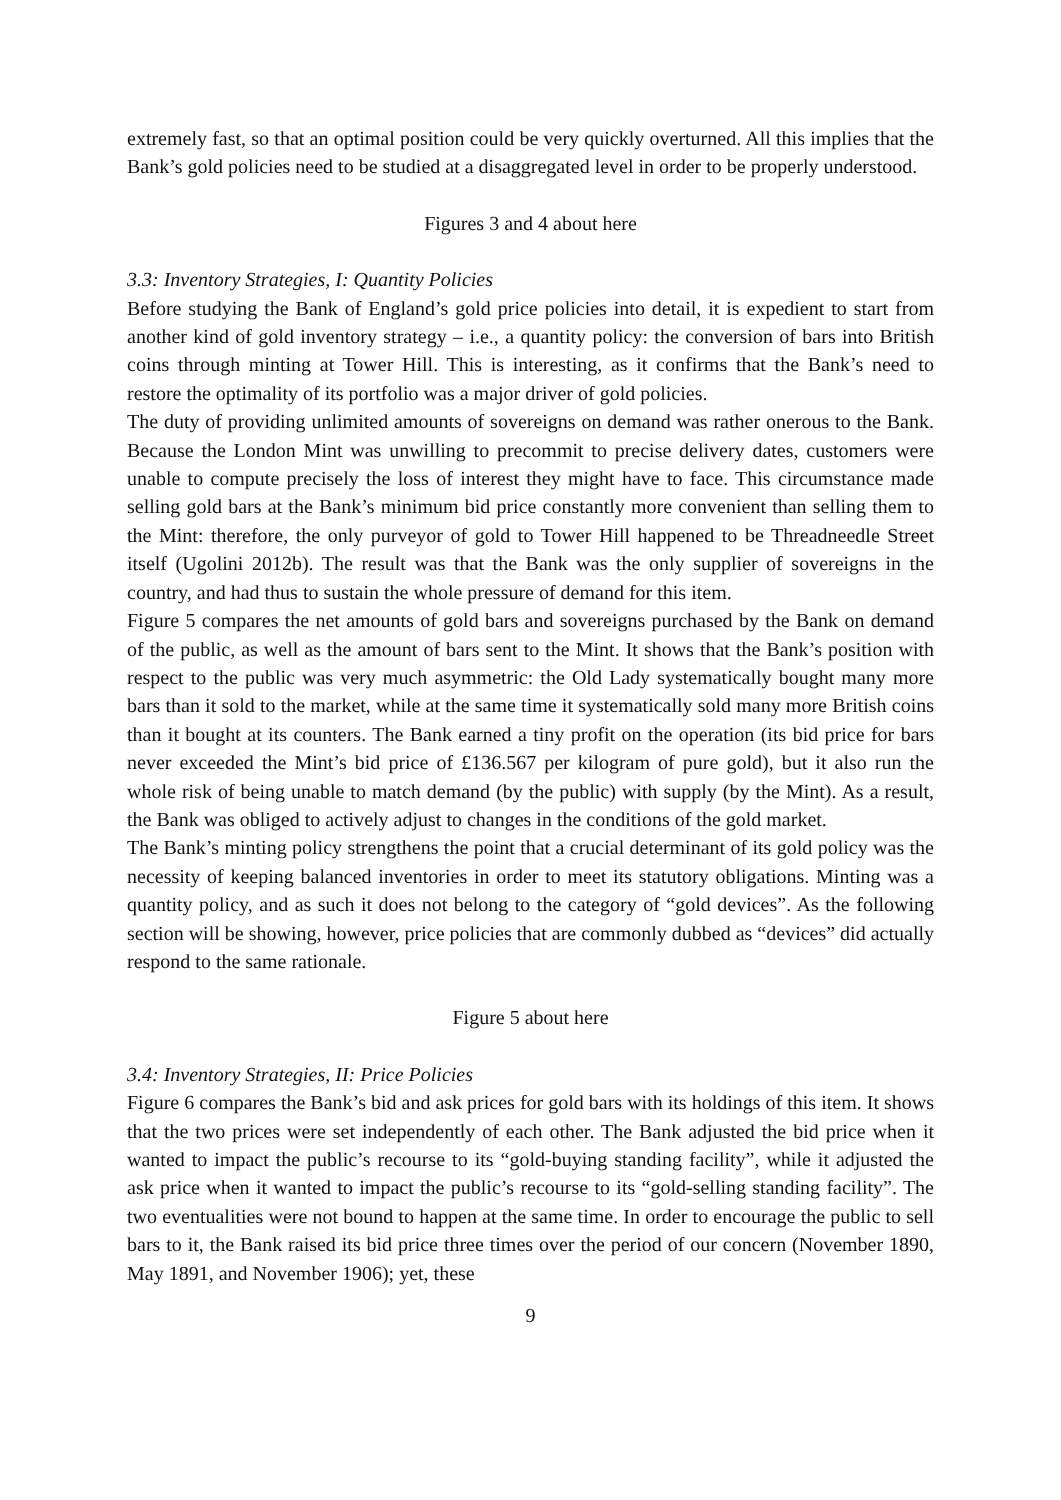extremely fast, so that an optimal position could be very quickly overturned. All this implies that the Bank’s gold policies need to be studied at a disaggregated level in order to be properly understood.
Figures 3 and 4 about here
3.3: Inventory Strategies, I: Quantity Policies
Before studying the Bank of England’s gold price policies into detail, it is expedient to start from another kind of gold inventory strategy – i.e., a quantity policy: the conversion of bars into British coins through minting at Tower Hill. This is interesting, as it confirms that the Bank’s need to restore the optimality of its portfolio was a major driver of gold policies.
The duty of providing unlimited amounts of sovereigns on demand was rather onerous to the Bank. Because the London Mint was unwilling to precommit to precise delivery dates, customers were unable to compute precisely the loss of interest they might have to face. This circumstance made selling gold bars at the Bank’s minimum bid price constantly more convenient than selling them to the Mint: therefore, the only purveyor of gold to Tower Hill happened to be Threadneedle Street itself (Ugolini 2012b). The result was that the Bank was the only supplier of sovereigns in the country, and had thus to sustain the whole pressure of demand for this item.
Figure 5 compares the net amounts of gold bars and sovereigns purchased by the Bank on demand of the public, as well as the amount of bars sent to the Mint. It shows that the Bank’s position with respect to the public was very much asymmetric: the Old Lady systematically bought many more bars than it sold to the market, while at the same time it systematically sold many more British coins than it bought at its counters. The Bank earned a tiny profit on the operation (its bid price for bars never exceeded the Mint’s bid price of £136.567 per kilogram of pure gold), but it also run the whole risk of being unable to match demand (by the public) with supply (by the Mint). As a result, the Bank was obliged to actively adjust to changes in the conditions of the gold market.
The Bank’s minting policy strengthens the point that a crucial determinant of its gold policy was the necessity of keeping balanced inventories in order to meet its statutory obligations. Minting was a quantity policy, and as such it does not belong to the category of “gold devices”. As the following section will be showing, however, price policies that are commonly dubbed as “devices” did actually respond to the same rationale.
Figure 5 about here
3.4: Inventory Strategies, II: Price Policies
Figure 6 compares the Bank’s bid and ask prices for gold bars with its holdings of this item. It shows that the two prices were set independently of each other. The Bank adjusted the bid price when it wanted to impact the public’s recourse to its “gold-buying standing facility”, while it adjusted the ask price when it wanted to impact the public’s recourse to its “gold-selling standing facility”. The two eventualities were not bound to happen at the same time. In order to encourage the public to sell bars to it, the Bank raised its bid price three times over the period of our concern (November 1890, May 1891, and November 1906); yet, these
9